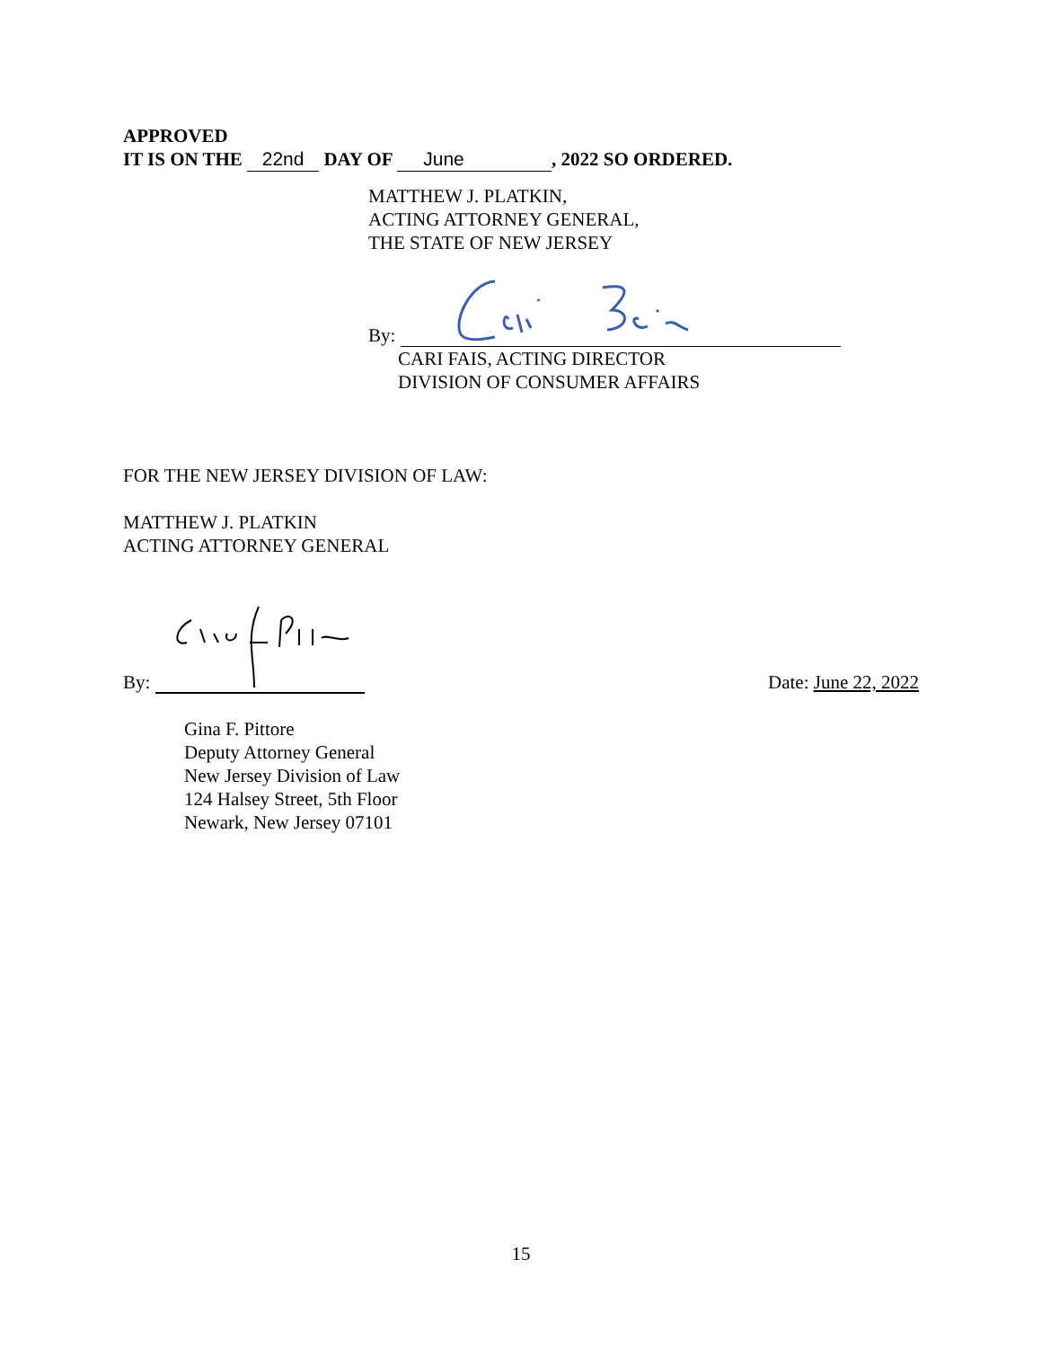APPROVED
IT IS ON THE 22nd DAY OF June, 2022 SO ORDERED.
MATTHEW J. PLATKIN,
ACTING ATTORNEY GENERAL,
THE STATE OF NEW JERSEY
By:
CARI FAIS, ACTING DIRECTOR
DIVISION OF CONSUMER AFFAIRS
FOR THE NEW JERSEY DIVISION OF LAW:
MATTHEW J. PLATKIN
ACTING ATTORNEY GENERAL
By:
Date: June 22, 2022
Gina F. Pittore
Deputy Attorney General
New Jersey Division of Law
124 Halsey Street, 5th Floor
Newark, New Jersey 07101
15